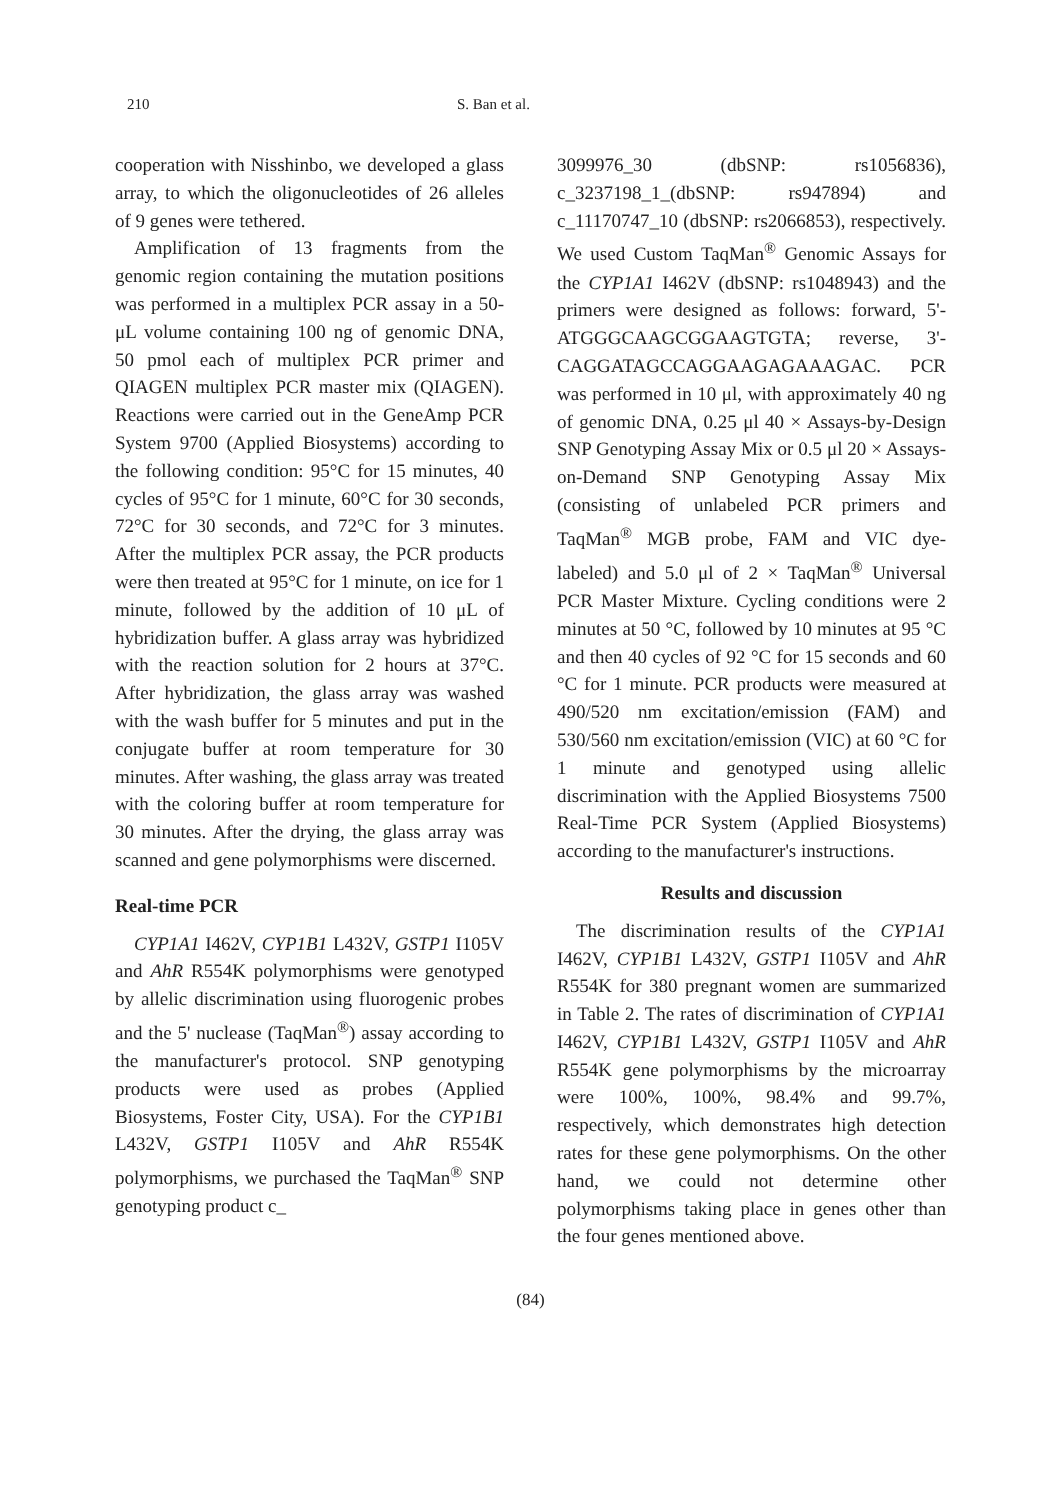210 S. Ban et al.
cooperation with Nisshinbo, we developed a glass array, to which the oligonucleotides of 26 alleles of 9 genes were tethered.
Amplification of 13 fragments from the genomic region containing the mutation positions was performed in a multiplex PCR assay in a 50-μL volume containing 100 ng of genomic DNA, 50 pmol each of multiplex PCR primer and QIAGEN multiplex PCR master mix (QIAGEN). Reactions were carried out in the GeneAmp PCR System 9700 (Applied Biosystems) according to the following condition: 95°C for 15 minutes, 40 cycles of 95°C for 1 minute, 60°C for 30 seconds, 72°C for 30 seconds, and 72°C for 3 minutes. After the multiplex PCR assay, the PCR products were then treated at 95°C for 1 minute, on ice for 1 minute, followed by the addition of 10 μL of hybridization buffer. A glass array was hybridized with the reaction solution for 2 hours at 37°C. After hybridization, the glass array was washed with the wash buffer for 5 minutes and put in the conjugate buffer at room temperature for 30 minutes. After washing, the glass array was treated with the coloring buffer at room temperature for 30 minutes. After the drying, the glass array was scanned and gene polymorphisms were discerned.
Real-time PCR
CYP1A1 I462V, CYP1B1 L432V, GSTP1 I105V and AhR R554K polymorphisms were genotyped by allelic discrimination using fluorogenic probes and the 5' nuclease (TaqMan<sup>®</sup>) assay according to the manufacturer's protocol. SNP genotyping products were used as probes (Applied Biosystems, Foster City, USA). For the CYP1B1 L432V, GSTP1 I105V and AhR R554K polymorphisms, we purchased the TaqMan<sup>®</sup> SNP genotyping product c_
3099976_30 (dbSNP: rs1056836), c_3237198_1_(dbSNP: rs947894) and c_11170747_10 (dbSNP: rs2066853), respectively. We used Custom TaqMan<sup>®</sup> Genomic Assays for the CYP1A1 I462V (dbSNP: rs1048943) and the primers were designed as follows: forward, 5'-ATGGGCAAGCGGAAGTGTA; reverse, 3'-CAGGATAGCCAGGAAGAGAAAGAC. PCR was performed in 10 μl, with approximately 40 ng of genomic DNA, 0.25 μl 40 × Assays-by-Design SNP Genotyping Assay Mix or 0.5 μl 20 × Assays-on-Demand SNP Genotyping Assay Mix (consisting of unlabeled PCR primers and TaqMan<sup>®</sup> MGB probe, FAM and VIC dye-labeled) and 5.0 μl of 2 × TaqMan<sup>®</sup> Universal PCR Master Mixture. Cycling conditions were 2 minutes at 50 °C, followed by 10 minutes at 95 °C and then 40 cycles of 92 °C for 15 seconds and 60 °C for 1 minute. PCR products were measured at 490/520 nm excitation/emission (FAM) and 530/560 nm excitation/emission (VIC) at 60 °C for 1 minute and genotyped using allelic discrimination with the Applied Biosystems 7500 Real-Time PCR System (Applied Biosystems) according to the manufacturer's instructions.
Results and discussion
The discrimination results of the CYP1A1 I462V, CYP1B1 L432V, GSTP1 I105V and AhR R554K for 380 pregnant women are summarized in Table 2. The rates of discrimination of CYP1A1 I462V, CYP1B1 L432V, GSTP1 I105V and AhR R554K gene polymorphisms by the microarray were 100%, 100%, 98.4% and 99.7%, respectively, which demonstrates high detection rates for these gene polymorphisms. On the other hand, we could not determine other polymorphisms taking place in genes other than the four genes mentioned above.
(84)